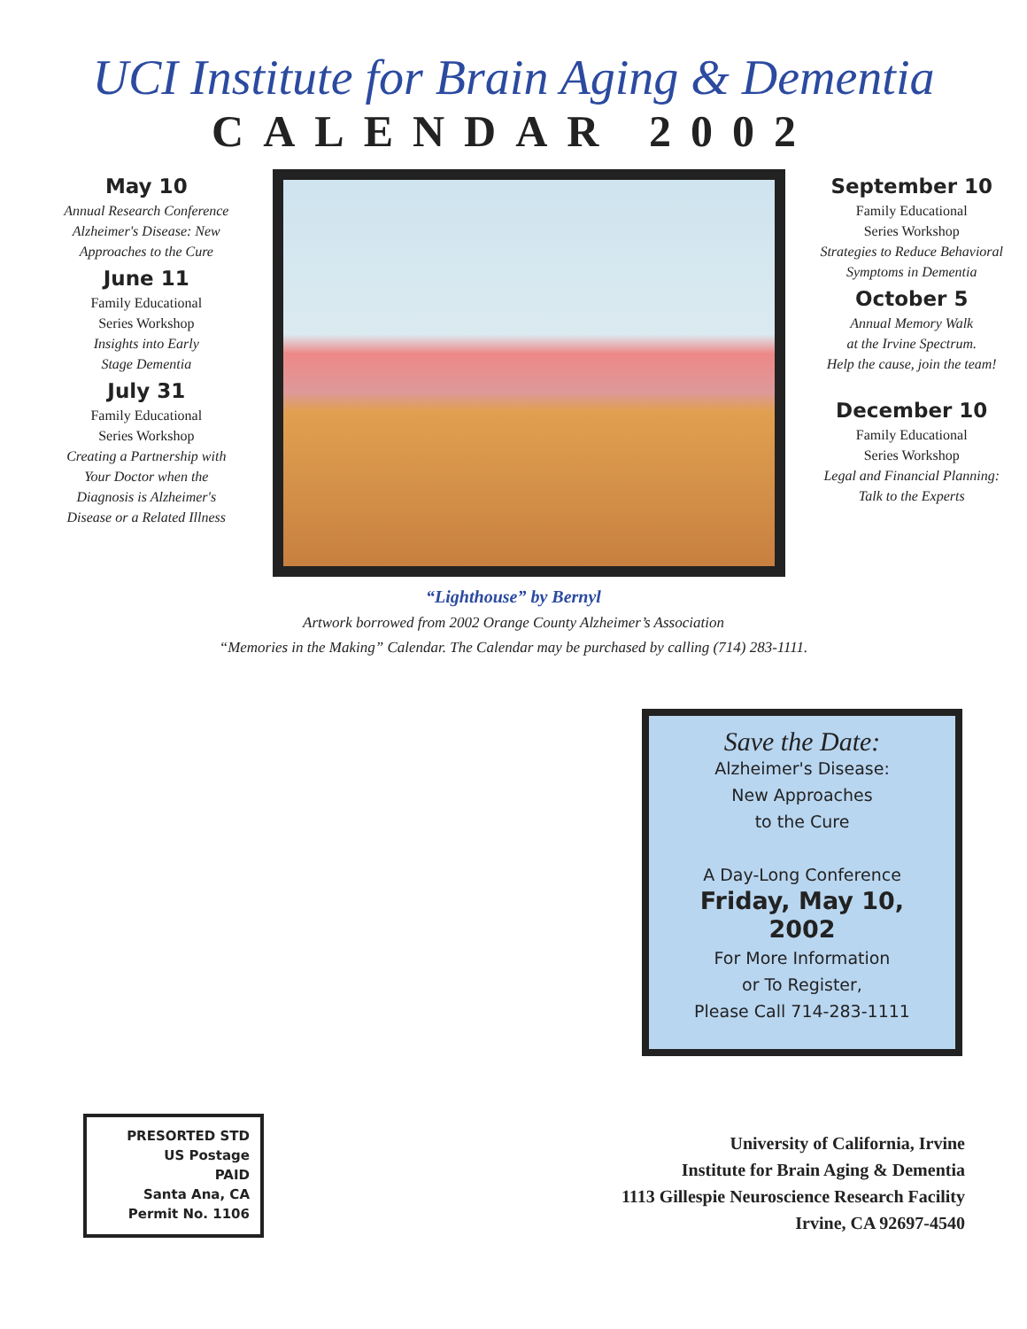UCI Institute for Brain Aging & Dementia
CALENDAR 2002
May 10
Annual Research Conference
Alzheimer's Disease: New
Approaches to the Cure
June 11
Family Educational
Series Workshop
Insights into Early
Stage Dementia
July 31
Family Educational
Series Workshop
Creating a Partnership with
Your Doctor when the
Diagnosis is Alzheimer's
Disease or a Related Illness
September 10
Family Educational
Series Workshop
Strategies to Reduce Behavioral
Symptoms in Dementia
October 5
Annual Memory Walk
at the Irvine Spectrum.
Help the cause, join the team!
December 10
Family Educational
Series Workshop
Legal and Financial Planning:
Talk to the Experts
“Lighthouse” by Bernyl
Artwork borrowed from 2002 Orange County Alzheimer’s Association
“Memories in the Making” Calendar. The Calendar may be purchased by calling (714) 283-1111.
Save the Date:
Alzheimer's Disease:
New Approaches
to the Cure
A Day-Long Conference
Friday, May 10, 2002
For More Information
or To Register,
Please Call 714-283-1111
PRESORTED STD
US Postage
PAID
Santa Ana, CA
Permit No. 1106
University of California, Irvine
Institute for Brain Aging & Dementia
1113 Gillespie Neuroscience Research Facility
Irvine, CA 92697-4540